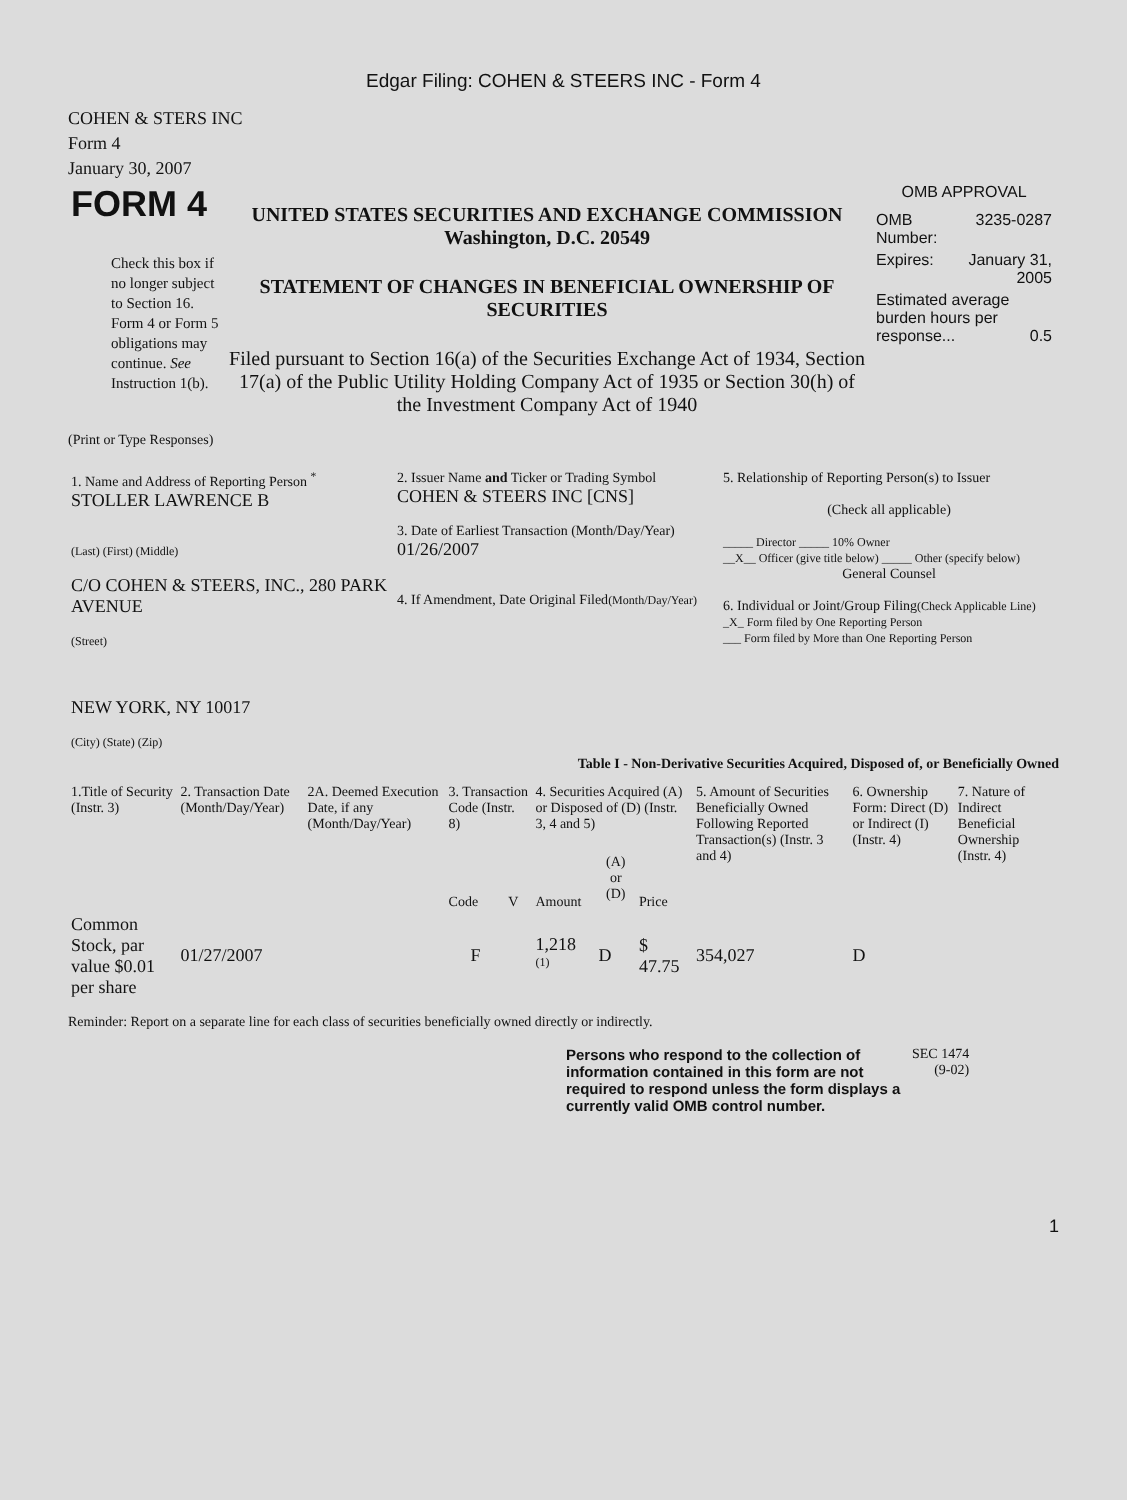Edgar Filing: COHEN & STEERS INC - Form 4
COHEN & STERS INC
Form 4
January 30, 2007
| FORM 4 Check this box if no longer subject to Section 16. Form 4 or Form 5 obligations may continue. See Instruction 1(b). | UNITED STATES SECURITIES AND EXCHANGE COMMISSION Washington, D.C. 20549 STATEMENT OF CHANGES IN BENEFICIAL OWNERSHIP OF SECURITIES Filed pursuant to Section 16(a) of the Securities Exchange Act of 1934, Section 17(a) of the Public Utility Holding Company Act of 1935 or Section 30(h) of the Investment Company Act of 1940 | OMB APPROVAL / OMB Number: / 3235-0287 / / Expires: / January 31, 2005 / / Estimated average burden hours per response... 0.5 / / |
(Print or Type Responses)
| 1. Name and Address of Reporting Person <sup>*</sup> STOLLER LAWRENCE B (Last) (First) (Middle) C/O COHEN & STEERS, INC., 280 PARK AVENUE (Street) NEW YORK, NY 10017 (City) (State) (Zip) | 2. Issuer Name and Ticker or Trading Symbol COHEN & STEERS INC [CNS] 3. Date of Earliest Transaction (Month/Day/Year) 01/26/2007 4. If Amendment, Date Original Filed (Month/Day/Year) | 5. Relationship of Reporting Person(s) to Issuer (Check all applicable) _____ Director _____ 10% Owner __X__ Officer (give title below) _____ Other (specify below) General Counsel 6. Individual or Joint/Group Filing (Check Applicable Line) _X_ Form filed by One Reporting Person ___ Form filed by More than One Reporting Person |
Table I - Non-Derivative Securities Acquired, Disposed of, or Beneficially Owned
| 1.Title of Security (Instr. 3) | 2. Transaction Date (Month/Day/Year) | 2A. Deemed Execution Date, if any (Month/Day/Year) | 3. Transaction Code (Instr. 8) | | 4. Securities Acquired (A) or Disposed of (D) (Instr. 3, 4 and 5) | | | 5. Amount of Securities Beneficially Owned Following Reported Transaction(s) (Instr. 3 and 4) | 6. Ownership Form: Direct (D) or Indirect (I) (Instr. 4) | 7. Nature of Indirect Beneficial Ownership (Instr. 4) |
| --- | --- | --- | --- | --- | --- | --- | --- | --- | --- | --- |
| | | | Code | V | Amount | (A) or (D) | Price | | | |
| Common Stock, par value $0.01 per share | 01/27/2007 | | F | | 1,218 <sup>(1)</sup> | D | $ 47.75 | 354,027 | D | |
Reminder: Report on a separate line for each class of securities beneficially owned directly or indirectly.
| Persons who respond to the collection of information contained in this form are not required to respond unless the form displays a currently valid OMB control number. | SEC 1474 (9-02) |
1